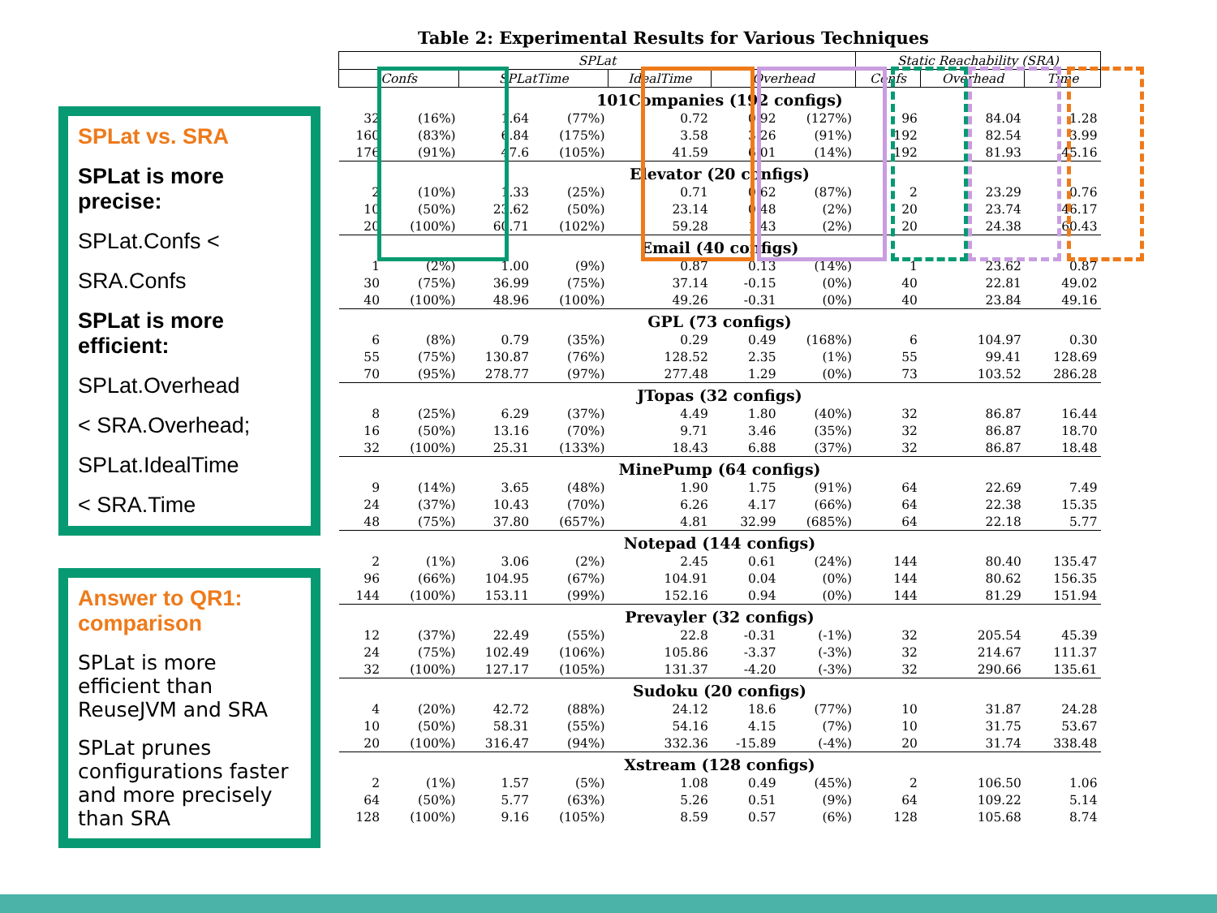Table 2: Experimental Results for Various Techniques
SPLat vs. SRA
SPLat is more precise:
SPLat.Confs <
SRA.Confs
SPLat is more efficient:
SPLat.Overhead
< SRA.Overhead;
SPLat.IdealTime
< SRA.Time
Answer to QR1: comparison
SPLat is more efficient than ReuseJVM and SRA
SPLat prunes configurations faster and more precisely than SRA
| SPLat | | | | | | | Static Reachability (SRA) | | |
| --- | --- | --- | --- | --- | --- | --- | --- | --- | --- |
| Confs | | SPLatTime | | IdealTime | Overhead | | Confs | Overhead | Time |
| 101Companies (192 configs) | | | | | | | | | |
| 32 | (16%) | 1.64 | (77%) | 0.72 | 0.92 | (127%) | 96 | 84.04 | 1.28 |
| 160 | (83%) | 6.84 | (175%) | 3.58 | 3.26 | (91%) | 192 | 82.54 | 3.99 |
| 176 | (91%) | 47.6 | (105%) | 41.59 | 6.01 | (14%) | 192 | 81.93 | 45.16 |
| Elevator (20 configs) | | | | | | | | | |
| 2 | (10%) | 1.33 | (25%) | 0.71 | 0.62 | (87%) | 2 | 23.29 | 0.76 |
| 10 | (50%) | 23.62 | (50%) | 23.14 | 0.48 | (2%) | 20 | 23.74 | 46.17 |
| 20 | (100%) | 60.71 | (102%) | 59.28 | 1.43 | (2%) | 20 | 24.38 | 60.43 |
| Email (40 configs) | | | | | | | | | |
| 1 | (2%) | 1.00 | (9%) | 0.87 | 0.13 | (14%) | 1 | 23.62 | 0.87 |
| 30 | (75%) | 36.99 | (75%) | 37.14 | -0.15 | (0%) | 40 | 22.81 | 49.02 |
| 40 | (100%) | 48.96 | (100%) | 49.26 | -0.31 | (0%) | 40 | 23.84 | 49.16 |
| GPL (73 configs) | | | | | | | | | |
| 6 | (8%) | 0.79 | (35%) | 0.29 | 0.49 | (168%) | 6 | 104.97 | 0.30 |
| 55 | (75%) | 130.87 | (76%) | 128.52 | 2.35 | (1%) | 55 | 99.41 | 128.69 |
| 70 | (95%) | 278.77 | (97%) | 277.48 | 1.29 | (0%) | 73 | 103.52 | 286.28 |
| JTopas (32 configs) | | | | | | | | | |
| 8 | (25%) | 6.29 | (37%) | 4.49 | 1.80 | (40%) | 32 | 86.87 | 16.44 |
| 16 | (50%) | 13.16 | (70%) | 9.71 | 3.46 | (35%) | 32 | 86.87 | 18.70 |
| 32 | (100%) | 25.31 | (133%) | 18.43 | 6.88 | (37%) | 32 | 86.87 | 18.48 |
| MinePump (64 configs) | | | | | | | | | |
| 9 | (14%) | 3.65 | (48%) | 1.90 | 1.75 | (91%) | 64 | 22.69 | 7.49 |
| 24 | (37%) | 10.43 | (70%) | 6.26 | 4.17 | (66%) | 64 | 22.38 | 15.35 |
| 48 | (75%) | 37.80 | (657%) | 4.81 | 32.99 | (685%) | 64 | 22.18 | 5.77 |
| Notepad (144 configs) | | | | | | | | | |
| 2 | (1%) | 3.06 | (2%) | 2.45 | 0.61 | (24%) | 144 | 80.40 | 135.47 |
| 96 | (66%) | 104.95 | (67%) | 104.91 | 0.04 | (0%) | 144 | 80.62 | 156.35 |
| 144 | (100%) | 153.11 | (99%) | 152.16 | 0.94 | (0%) | 144 | 81.29 | 151.94 |
| Prevayler (32 configs) | | | | | | | | | |
| 12 | (37%) | 22.49 | (55%) | 22.8 | -0.31 | (-1%) | 32 | 205.54 | 45.39 |
| 24 | (75%) | 102.49 | (106%) | 105.86 | -3.37 | (-3%) | 32 | 214.67 | 111.37 |
| 32 | (100%) | 127.17 | (105%) | 131.37 | -4.20 | (-3%) | 32 | 290.66 | 135.61 |
| Sudoku (20 configs) | | | | | | | | | |
| 4 | (20%) | 42.72 | (88%) | 24.12 | 18.6 | (77%) | 10 | 31.87 | 24.28 |
| 10 | (50%) | 58.31 | (55%) | 54.16 | 4.15 | (7%) | 10 | 31.75 | 53.67 |
| 20 | (100%) | 316.47 | (94%) | 332.36 | -15.89 | (-4%) | 20 | 31.74 | 338.48 |
| Xstream (128 configs) | | | | | | | | | |
| 2 | (1%) | 1.57 | (5%) | 1.08 | 0.49 | (45%) | 2 | 106.50 | 1.06 |
| 64 | (50%) | 5.77 | (63%) | 5.26 | 0.51 | (9%) | 64 | 109.22 | 5.14 |
| 128 | (100%) | 9.16 | (105%) | 8.59 | 0.57 | (6%) | 128 | 105.68 | 8.74 |